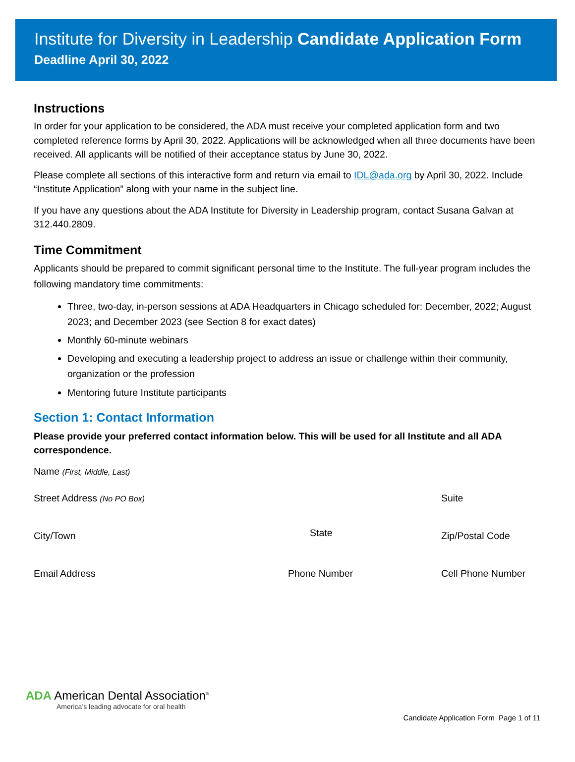Institute for Diversity in Leadership Candidate Application Form
Deadline April 30, 2022
Instructions
In order for your application to be considered, the ADA must receive your completed application form and two completed reference forms by April 30, 2022. Applications will be acknowledged when all three documents have been received. All applicants will be notified of their acceptance status by June 30, 2022.
Please complete all sections of this interactive form and return via email to IDL@ada.org by April 30, 2022. Include “Institute Application” along with your name in the subject line.
If you have any questions about the ADA Institute for Diversity in Leadership program, contact Susana Galvan at 312.440.2809.
Time Commitment
Applicants should be prepared to commit significant personal time to the Institute. The full-year program includes the following mandatory time commitments:
Three, two-day, in-person sessions at ADA Headquarters in Chicago scheduled for: December, 2022; August 2023; and December 2023 (see Section 8 for exact dates)
Monthly 60-minute webinars
Developing and executing a leadership project to address an issue or challenge within their community, organization or the profession
Mentoring future Institute participants
Section 1: Contact Information
Please provide your preferred contact information below. This will be used for all Institute and all ADA correspondence.
Name (First, Middle, Last)
Street Address (No PO Box)
Suite
City/Town
State
Zip/Postal Code
Email Address Phone Number Cell Phone Number
ADA American Dental Association<sup>®</sup>
America’s leading advocate for oral health
Candidate Application Form Page 1 of 11